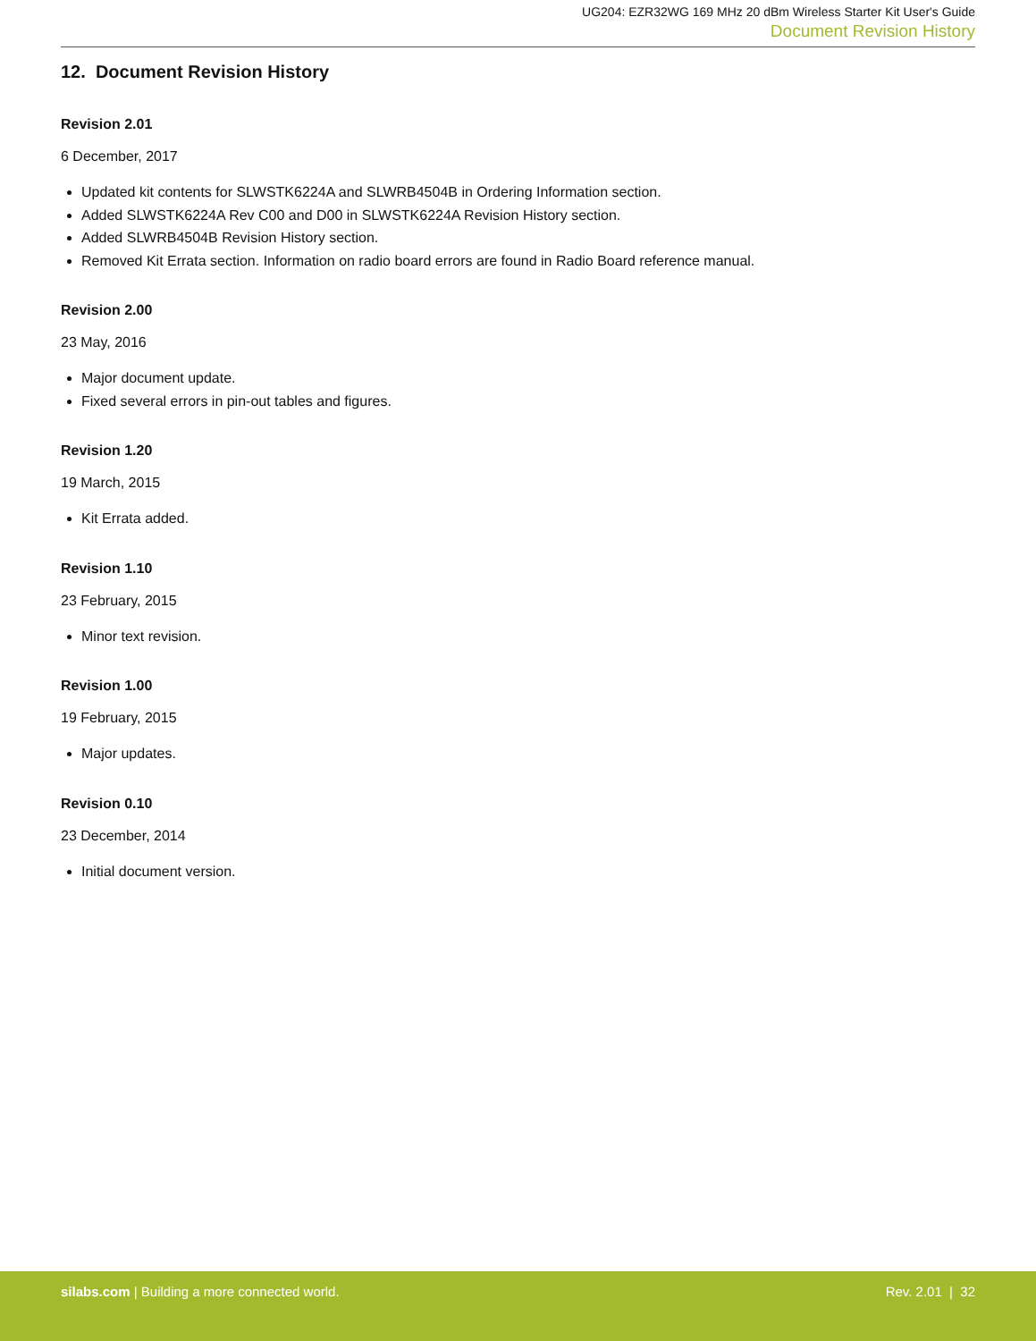UG204: EZR32WG 169 MHz 20 dBm Wireless Starter Kit User's Guide
Document Revision History
12. Document Revision History
Revision 2.01
6 December, 2017
Updated kit contents for SLWSTK6224A and SLWRB4504B in Ordering Information section.
Added SLWSTK6224A Rev C00 and D00 in SLWSTK6224A Revision History section.
Added SLWRB4504B Revision History section.
Removed Kit Errata section. Information on radio board errors are found in Radio Board reference manual.
Revision 2.00
23 May, 2016
Major document update.
Fixed several errors in pin-out tables and figures.
Revision 1.20
19 March, 2015
Kit Errata added.
Revision 1.10
23 February, 2015
Minor text revision.
Revision 1.00
19 February, 2015
Major updates.
Revision 0.10
23 December, 2014
Initial document version.
silabs.com | Building a more connected world. Rev. 2.01 | 32